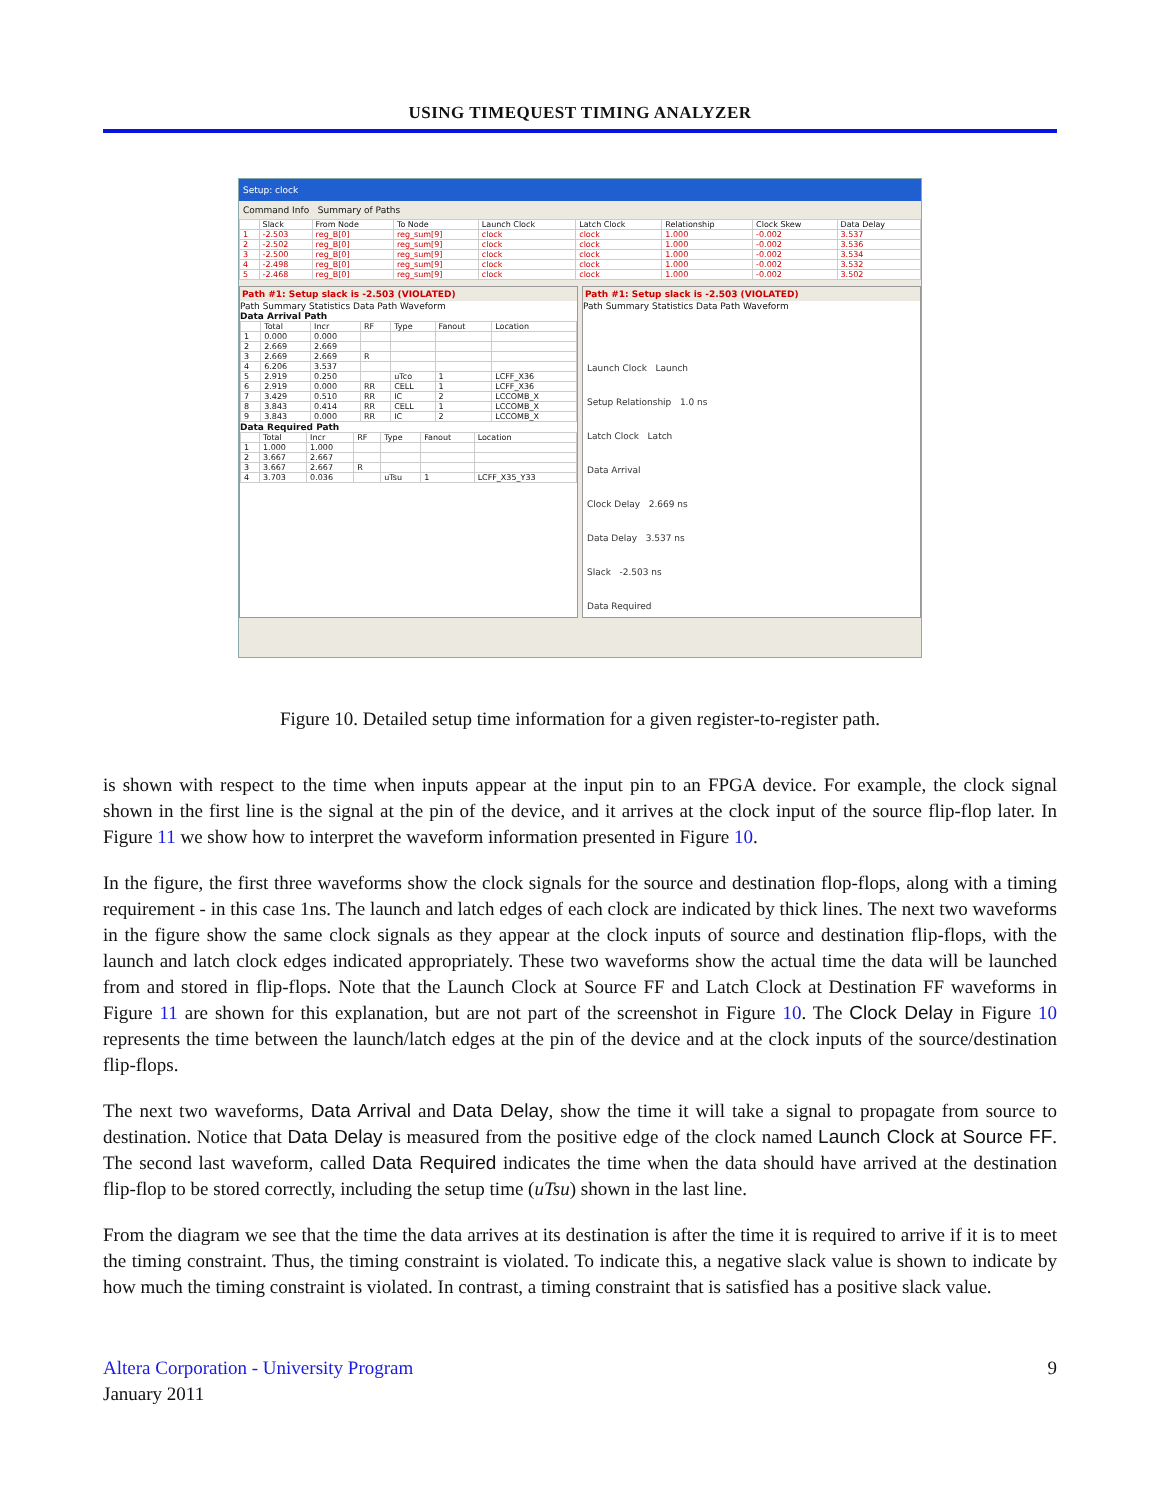USING TIMEQUEST TIMING ANALYZER
Setup: clock
Command Info Summary of Paths
| | Slack | From Node | To Node | Launch Clock | Latch Clock | Relationship | Clock Skew | Data Delay |
| --- | --- | --- | --- | --- | --- | --- | --- | --- |
| 1 | -2.503 | reg_B[0] | reg_sum[9] | clock | clock | 1.000 | -0.002 | 3.537 |
| 2 | -2.502 | reg_B[0] | reg_sum[9] | clock | clock | 1.000 | -0.002 | 3.536 |
| 3 | -2.500 | reg_B[0] | reg_sum[9] | clock | clock | 1.000 | -0.002 | 3.534 |
| 4 | -2.498 | reg_B[0] | reg_sum[9] | clock | clock | 1.000 | -0.002 | 3.532 |
| 5 | -2.468 | reg_B[0] | reg_sum[9] | clock | clock | 1.000 | -0.002 | 3.502 |
Path #1: Setup slack is -2.503 (VIOLATED)
Path Summary Statistics Data Path Waveform
Data Arrival Path
| | Total | Incr | RF | Type | Fanout | Location |
| --- | --- | --- | --- | --- | --- | --- |
| 1 | 0.000 | 0.000 | | | | |
| 2 | 2.669 | 2.669 | | | | |
| 3 | 2.669 | 2.669 | R | | | |
| 4 | 6.206 | 3.537 | | | | |
| 5 | 2.919 | 0.250 | | uTco | 1 | LCFF_X36 |
| 6 | 2.919 | 0.000 | RR | CELL | 1 | LCFF_X36 |
| 7 | 3.429 | 0.510 | RR | IC | 2 | LCCOMB_X |
| 8 | 3.843 | 0.414 | RR | CELL | 1 | LCCOMB_X |
| 9 | 3.843 | 0.000 | RR | IC | 2 | LCCOMB_X |
Data Required Path
| | Total | Incr | RF | Type | Fanout | Location |
| --- | --- | --- | --- | --- | --- | --- |
| 1 | 1.000 | 1.000 | | | | |
| 2 | 3.667 | 2.667 | | | | |
| 3 | 3.667 | 2.667 | R | | | |
| 4 | 3.703 | 0.036 | | uTsu | 1 | LCFF_X35_Y33 |
Path #1: Setup slack is -2.503 (VIOLATED)
Path Summary Statistics Data Path Waveform
Launch Clock Launch
Setup Relationship 1.0 ns
Latch Clock Latch
Data Arrival
Clock Delay 2.669 ns
Data Delay 3.537 ns
Slack -2.503 ns
Data Required
Figure 10. Detailed setup time information for a given register-to-register path.
is shown with respect to the time when inputs appear at the input pin to an FPGA device. For example, the clock signal shown in the first line is the signal at the pin of the device, and it arrives at the clock input of the source flip-flop later. In Figure 11 we show how to interpret the waveform information presented in Figure 10.
In the figure, the first three waveforms show the clock signals for the source and destination flop-flops, along with a timing requirement - in this case 1ns. The launch and latch edges of each clock are indicated by thick lines. The next two waveforms in the figure show the same clock signals as they appear at the clock inputs of source and destination flip-flops, with the launch and latch clock edges indicated appropriately. These two waveforms show the actual time the data will be launched from and stored in flip-flops. Note that the Launch Clock at Source FF and Latch Clock at Destination FF waveforms in Figure 11 are shown for this explanation, but are not part of the screenshot in Figure 10. The Clock Delay in Figure 10 represents the time between the launch/latch edges at the pin of the device and at the clock inputs of the source/destination flip-flops.
The next two waveforms, Data Arrival and Data Delay, show the time it will take a signal to propagate from source to destination. Notice that Data Delay is measured from the positive edge of the clock named Launch Clock at Source FF. The second last waveform, called Data Required indicates the time when the data should have arrived at the destination flip-flop to be stored correctly, including the setup time (uTsu) shown in the last line.
From the diagram we see that the time the data arrives at its destination is after the time it is required to arrive if it is to meet the timing constraint. Thus, the timing constraint is violated. To indicate this, a negative slack value is shown to indicate by how much the timing constraint is violated. In contrast, a timing constraint that is satisfied has a positive slack value.
Altera Corporation - University Program
January 2011
9